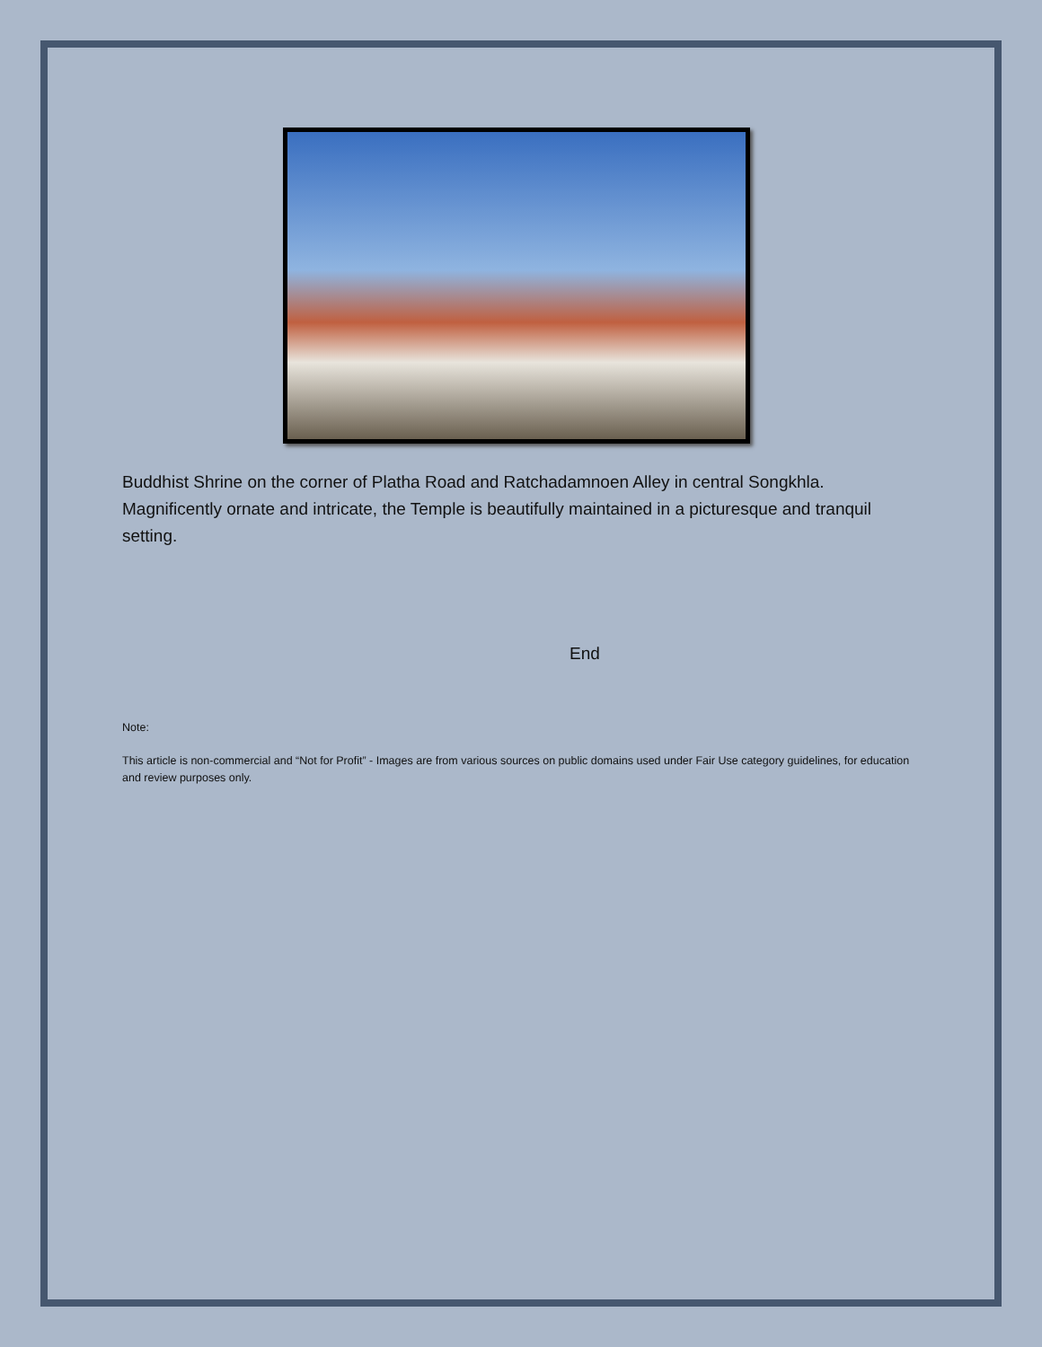Buddhist Shrine on the corner of Platha Road and Ratchadamnoen Alley in central Songkhla. Magnificently ornate and intricate, the Temple is beautifully maintained in a picturesque and tranquil setting.
End
Note:
This article is non-commercial and “Not for Profit” - Images are from various sources on public domains used under Fair Use category guidelines, for education and review purposes only.